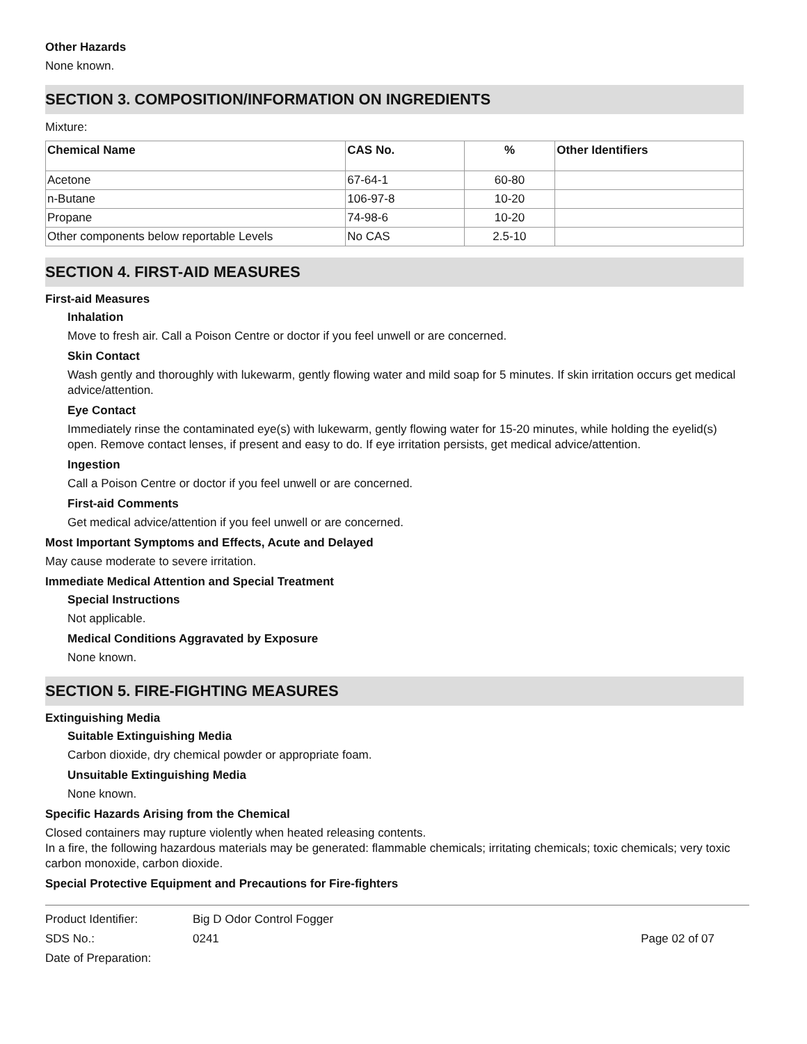Other Hazards
None known.
SECTION 3. COMPOSITION/INFORMATION ON INGREDIENTS
Mixture:
| Chemical Name | CAS No. | % | Other Identifiers |
| --- | --- | --- | --- |
| Acetone | 67-64-1 | 60-80 | |
| n-Butane | 106-97-8 | 10-20 | |
| Propane | 74-98-6 | 10-20 | |
| Other components below reportable Levels | No CAS | 2.5-10 | |
SECTION 4. FIRST-AID MEASURES
First-aid Measures
Inhalation
Move to fresh air. Call a Poison Centre or doctor if you feel unwell or are concerned.
Skin Contact
Wash gently and thoroughly with lukewarm, gently flowing water and mild soap for 5 minutes. If skin irritation occurs get medical advice/attention.
Eye Contact
Immediately rinse the contaminated eye(s) with lukewarm, gently flowing water for 15-20 minutes, while holding the eyelid(s) open. Remove contact lenses, if present and easy to do. If eye irritation persists, get medical advice/attention.
Ingestion
Call a Poison Centre or doctor if you feel unwell or are concerned.
First-aid Comments
Get medical advice/attention if you feel unwell or are concerned.
Most Important Symptoms and Effects, Acute and Delayed
May cause moderate to severe irritation.
Immediate Medical Attention and Special Treatment
Special Instructions
Not applicable.
Medical Conditions Aggravated by Exposure
None known.
SECTION 5. FIRE-FIGHTING MEASURES
Extinguishing Media
Suitable Extinguishing Media
Carbon dioxide, dry chemical powder or appropriate foam.
Unsuitable Extinguishing Media
None known.
Specific Hazards Arising from the Chemical
Closed containers may rupture violently when heated releasing contents.
In a fire, the following hazardous materials may be generated: flammable chemicals; irritating chemicals; toxic chemicals; very toxic carbon monoxide, carbon dioxide.
Special Protective Equipment and Precautions for Fire-fighters
| Product Identifier: | Big D Odor Control Fogger | |
| SDS No.: | 0241 | Page 02 of 07 |
| Date of Preparation: | | |